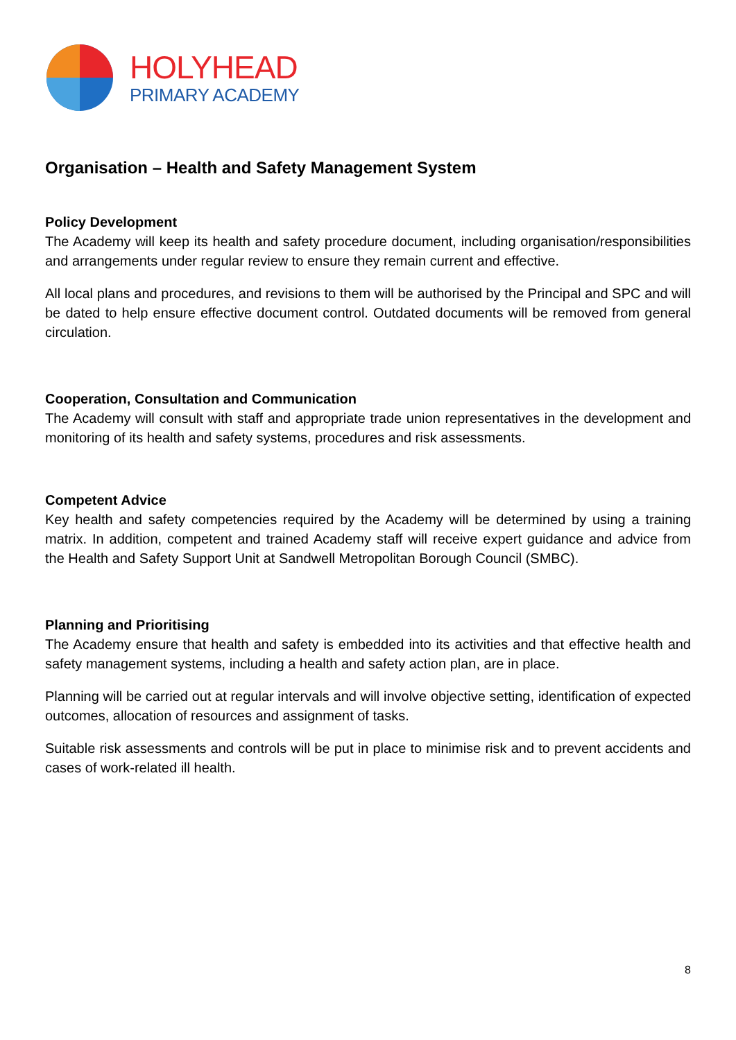HOLYHEAD
PRIMARY ACADEMY
Organisation – Health and Safety Management System
Policy Development
The Academy will keep its health and safety procedure document, including organisation/responsibilities and arrangements under regular review to ensure they remain current and effective.
All local plans and procedures, and revisions to them will be authorised by the Principal and SPC and will be dated to help ensure effective document control. Outdated documents will be removed from general circulation.
Cooperation, Consultation and Communication
The Academy will consult with staff and appropriate trade union representatives in the development and monitoring of its health and safety systems, procedures and risk assessments.
Competent Advice
Key health and safety competencies required by the Academy will be determined by using a training matrix. In addition, competent and trained Academy staff will receive expert guidance and advice from the Health and Safety Support Unit at Sandwell Metropolitan Borough Council (SMBC).
Planning and Prioritising
The Academy ensure that health and safety is embedded into its activities and that effective health and safety management systems, including a health and safety action plan, are in place.
Planning will be carried out at regular intervals and will involve objective setting, identification of expected outcomes, allocation of resources and assignment of tasks.
Suitable risk assessments and controls will be put in place to minimise risk and to prevent accidents and cases of work-related ill health.
8